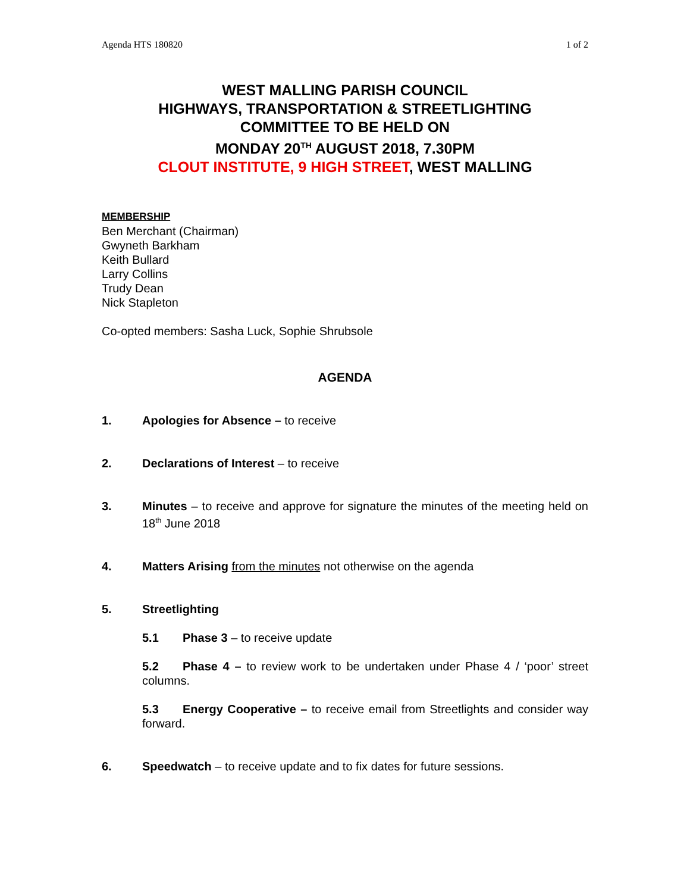Agenda HTS 180820 1 of 2
WEST MALLING PARISH COUNCIL
HIGHWAYS, TRANSPORTATION & STREETLIGHTING
COMMITTEE TO BE HELD ON
MONDAY 20<sup>TH</sup> AUGUST 2018, 7.30PM
CLOUT INSTITUTE, 9 HIGH STREET, WEST MALLING
MEMBERSHIP
Ben Merchant (Chairman)
Gwyneth Barkham
Keith Bullard
Larry Collins
Trudy Dean
Nick Stapleton
Co-opted members: Sasha Luck, Sophie Shrubsole
AGENDA
1. Apologies for Absence – to receive
2. Declarations of Interest – to receive
3. Minutes – to receive and approve for signature the minutes of the meeting held on 18<sup>th</sup> June 2018
4. Matters Arising from the minutes not otherwise on the agenda
5. Streetlighting
5.1 Phase 3 – to receive update
5.2 Phase 4 – to review work to be undertaken under Phase 4 / ‘poor’ street columns.
5.3 Energy Cooperative – to receive email from Streetlights and consider way forward.
6. Speedwatch – to receive update and to fix dates for future sessions.